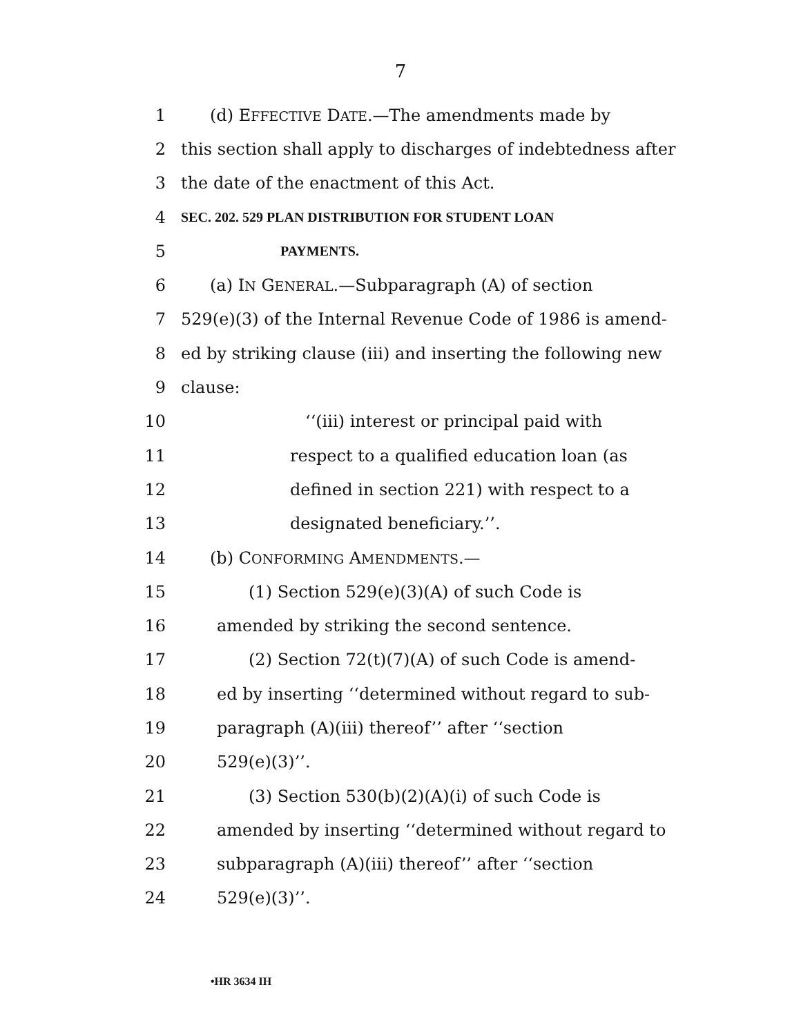7
1 (d) EFFECTIVE DATE.—The amendments made by
2 this section shall apply to discharges of indebtedness after
3 the date of the enactment of this Act.
4 SEC. 202. 529 PLAN DISTRIBUTION FOR STUDENT LOAN
5 PAYMENTS.
6 (a) IN GENERAL.—Subparagraph (A) of section
7 529(e)(3) of the Internal Revenue Code of 1986 is amend-
8 ed by striking clause (iii) and inserting the following new
9 clause:
10 ‘‘(iii) interest or principal paid with
11 respect to a qualified education loan (as
12 defined in section 221) with respect to a
13 designated beneficiary.’’.
14 (b) CONFORMING AMENDMENTS.—
15 (1) Section 529(e)(3)(A) of such Code is
16 amended by striking the second sentence.
17 (2) Section 72(t)(7)(A) of such Code is amend-
18 ed by inserting ‘‘determined without regard to sub-
19 paragraph (A)(iii) thereof’’ after ‘‘section
20 529(e)(3)’’.
21 (3) Section 530(b)(2)(A)(i) of such Code is
22 amended by inserting ‘‘determined without regard to
23 subparagraph (A)(iii) thereof’’ after ‘‘section
24 529(e)(3)’’.
•HR 3634 IH